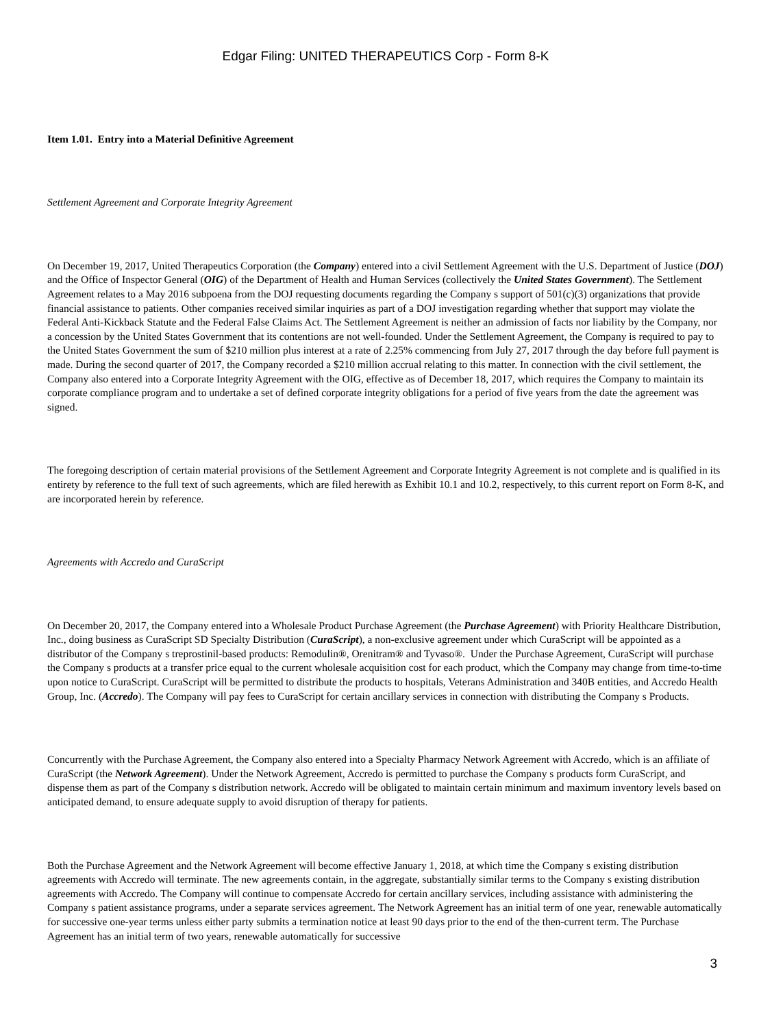Edgar Filing: UNITED THERAPEUTICS Corp - Form 8-K
Item 1.01. Entry into a Material Definitive Agreement
Settlement Agreement and Corporate Integrity Agreement
On December 19, 2017, United Therapeutics Corporation (the Company) entered into a civil Settlement Agreement with the U.S. Department of Justice (DOJ) and the Office of Inspector General (OIG) of the Department of Health and Human Services (collectively the United States Government). The Settlement Agreement relates to a May 2016 subpoena from the DOJ requesting documents regarding the Company s support of 501(c)(3) organizations that provide financial assistance to patients. Other companies received similar inquiries as part of a DOJ investigation regarding whether that support may violate the Federal Anti-Kickback Statute and the Federal False Claims Act. The Settlement Agreement is neither an admission of facts nor liability by the Company, nor a concession by the United States Government that its contentions are not well-founded. Under the Settlement Agreement, the Company is required to pay to the United States Government the sum of $210 million plus interest at a rate of 2.25% commencing from July 27, 2017 through the day before full payment is made. During the second quarter of 2017, the Company recorded a $210 million accrual relating to this matter. In connection with the civil settlement, the Company also entered into a Corporate Integrity Agreement with the OIG, effective as of December 18, 2017, which requires the Company to maintain its corporate compliance program and to undertake a set of defined corporate integrity obligations for a period of five years from the date the agreement was signed.
The foregoing description of certain material provisions of the Settlement Agreement and Corporate Integrity Agreement is not complete and is qualified in its entirety by reference to the full text of such agreements, which are filed herewith as Exhibit 10.1 and 10.2, respectively, to this current report on Form 8-K, and are incorporated herein by reference.
Agreements with Accredo and CuraScript
On December 20, 2017, the Company entered into a Wholesale Product Purchase Agreement (the Purchase Agreement) with Priority Healthcare Distribution, Inc., doing business as CuraScript SD Specialty Distribution (CuraScript), a non-exclusive agreement under which CuraScript will be appointed as a distributor of the Company s treprostinil-based products: Remodulin®, Orenitram® and Tyvaso®. Under the Purchase Agreement, CuraScript will purchase the Company s products at a transfer price equal to the current wholesale acquisition cost for each product, which the Company may change from time-to-time upon notice to CuraScript. CuraScript will be permitted to distribute the products to hospitals, Veterans Administration and 340B entities, and Accredo Health Group, Inc. (Accredo). The Company will pay fees to CuraScript for certain ancillary services in connection with distributing the Company s Products.
Concurrently with the Purchase Agreement, the Company also entered into a Specialty Pharmacy Network Agreement with Accredo, which is an affiliate of CuraScript (the Network Agreement). Under the Network Agreement, Accredo is permitted to purchase the Company s products form CuraScript, and dispense them as part of the Company s distribution network. Accredo will be obligated to maintain certain minimum and maximum inventory levels based on anticipated demand, to ensure adequate supply to avoid disruption of therapy for patients.
Both the Purchase Agreement and the Network Agreement will become effective January 1, 2018, at which time the Company s existing distribution agreements with Accredo will terminate. The new agreements contain, in the aggregate, substantially similar terms to the Company s existing distribution agreements with Accredo. The Company will continue to compensate Accredo for certain ancillary services, including assistance with administering the Company s patient assistance programs, under a separate services agreement. The Network Agreement has an initial term of one year, renewable automatically for successive one-year terms unless either party submits a termination notice at least 90 days prior to the end of the then-current term. The Purchase Agreement has an initial term of two years, renewable automatically for successive
3